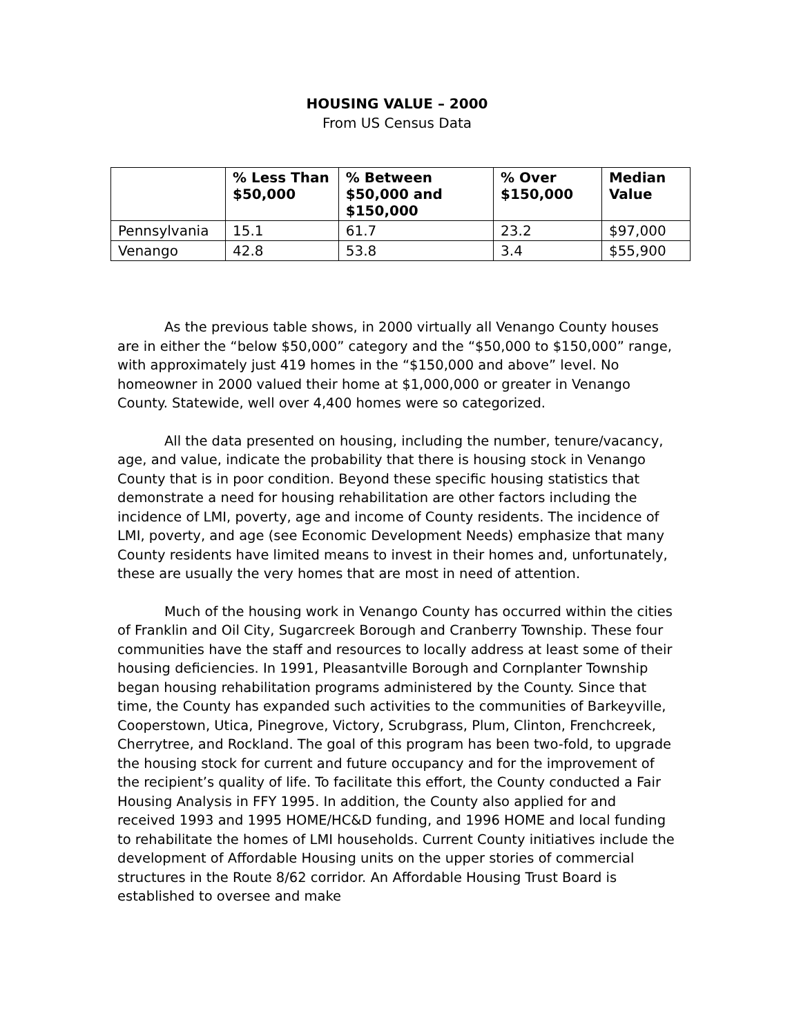HOUSING VALUE – 2000
From US Census Data
| | % Less Than $50,000 | % Between $50,000 and $150,000 | % Over $150,000 | Median Value |
| --- | --- | --- | --- | --- |
| Pennsylvania | 15.1 | 61.7 | 23.2 | $97,000 |
| Venango | 42.8 | 53.8 | 3.4 | $55,900 |
As the previous table shows, in 2000 virtually all Venango County houses are in either the “below $50,000” category and the “$50,000 to $150,000” range, with approximately just 419 homes in the “$150,000 and above” level. No homeowner in 2000 valued their home at $1,000,000 or greater in Venango County. Statewide, well over 4,400 homes were so categorized.
All the data presented on housing, including the number, tenure/vacancy, age, and value, indicate the probability that there is housing stock in Venango County that is in poor condition. Beyond these specific housing statistics that demonstrate a need for housing rehabilitation are other factors including the incidence of LMI, poverty, age and income of County residents. The incidence of LMI, poverty, and age (see Economic Development Needs) emphasize that many County residents have limited means to invest in their homes and, unfortunately, these are usually the very homes that are most in need of attention.
Much of the housing work in Venango County has occurred within the cities of Franklin and Oil City, Sugarcreek Borough and Cranberry Township. These four communities have the staff and resources to locally address at least some of their housing deficiencies. In 1991, Pleasantville Borough and Cornplanter Township began housing rehabilitation programs administered by the County. Since that time, the County has expanded such activities to the communities of Barkeyville, Cooperstown, Utica, Pinegrove, Victory, Scrubgrass, Plum, Clinton, Frenchcreek, Cherrytree, and Rockland. The goal of this program has been two-fold, to upgrade the housing stock for current and future occupancy and for the improvement of the recipient’s quality of life. To facilitate this effort, the County conducted a Fair Housing Analysis in FFY 1995. In addition, the County also applied for and received 1993 and 1995 HOME/HC&D funding, and 1996 HOME and local funding to rehabilitate the homes of LMI households. Current County initiatives include the development of Affordable Housing units on the upper stories of commercial structures in the Route 8/62 corridor. An Affordable Housing Trust Board is established to oversee and make